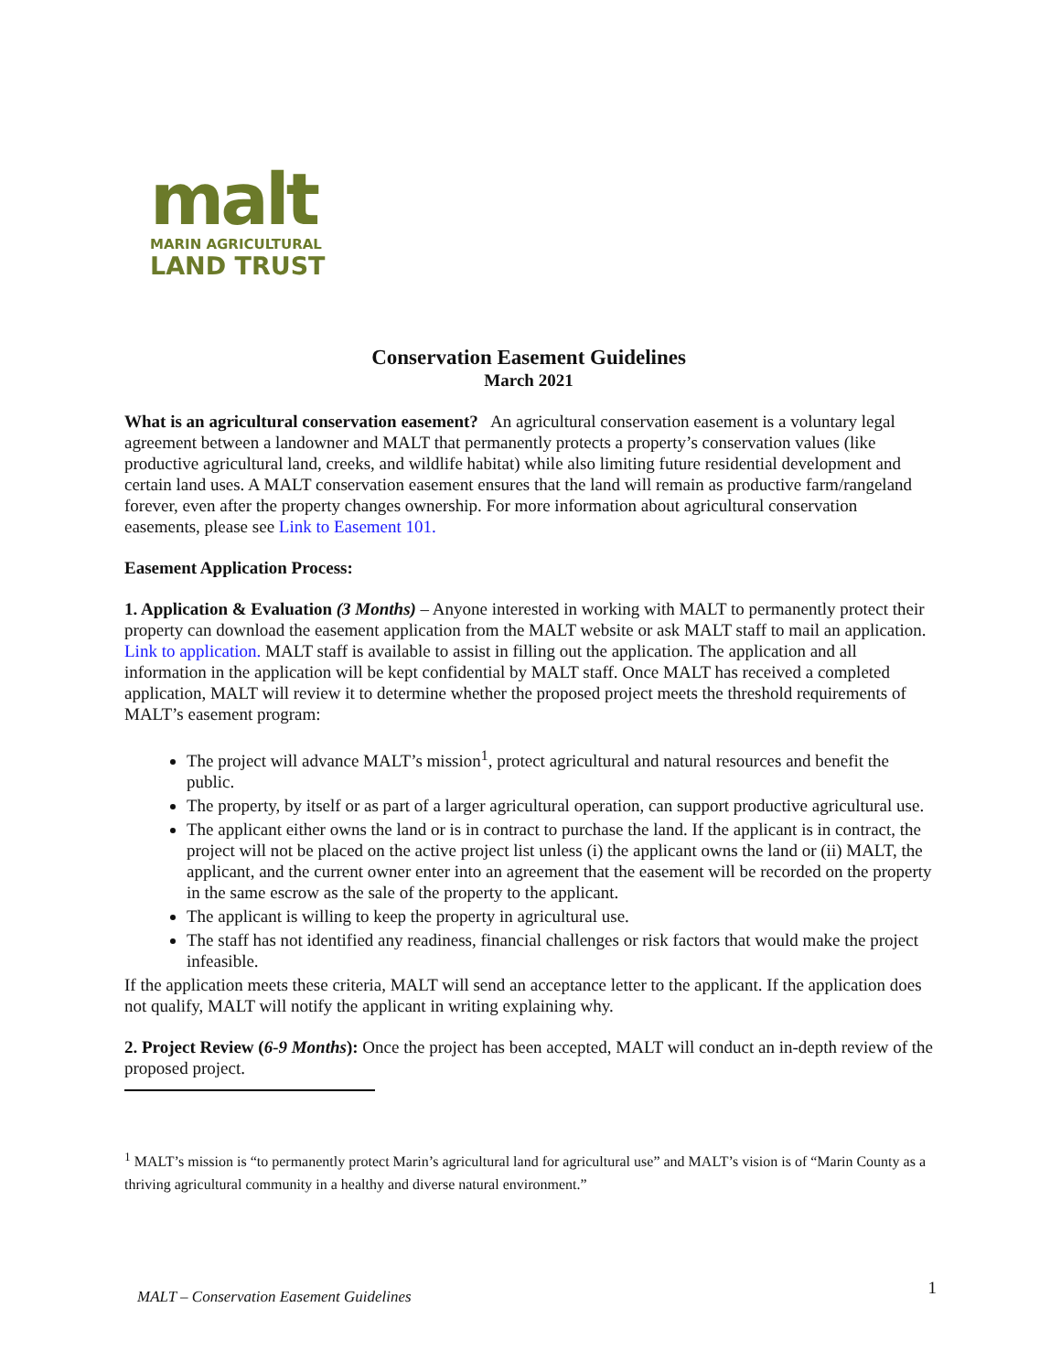malt
MARIN AGRICULTURAL
LAND TRUST
Conservation Easement Guidelines
March 2021
What is an agricultural conservation easement? An agricultural conservation easement is a voluntary legal agreement between a landowner and MALT that permanently protects a property’s conservation values (like productive agricultural land, creeks, and wildlife habitat) while also limiting future residential development and certain land uses. A MALT conservation easement ensures that the land will remain as productive farm/rangeland forever, even after the property changes ownership. For more information about agricultural conservation easements, please see Link to Easement 101.
Easement Application Process:
1. Application & Evaluation (3 Months) – Anyone interested in working with MALT to permanently protect their property can download the easement application from the MALT website or ask MALT staff to mail an application. Link to application. MALT staff is available to assist in filling out the application. The application and all information in the application will be kept confidential by MALT staff. Once MALT has received a completed application, MALT will review it to determine whether the proposed project meets the threshold requirements of MALT’s easement program:
The project will advance MALT’s mission<sup>1</sup>, protect agricultural and natural resources and benefit the public.
The property, by itself or as part of a larger agricultural operation, can support productive agricultural use.
The applicant either owns the land or is in contract to purchase the land. If the applicant is in contract, the project will not be placed on the active project list unless (i) the applicant owns the land or (ii) MALT, the applicant, and the current owner enter into an agreement that the easement will be recorded on the property in the same escrow as the sale of the property to the applicant.
The applicant is willing to keep the property in agricultural use.
The staff has not identified any readiness, financial challenges or risk factors that would make the project infeasible.
If the application meets these criteria, MALT will send an acceptance letter to the applicant. If the application does not qualify, MALT will notify the applicant in writing explaining why.
2. Project Review (6-9 Months): Once the project has been accepted, MALT will conduct an in-depth review of the proposed project.
<sup>1</sup> MALT’s mission is “to permanently protect Marin’s agricultural land for agricultural use” and MALT’s vision is of “Marin County as a thriving agricultural community in a healthy and diverse natural environment.”
MALT – Conservation Easement Guidelines
1